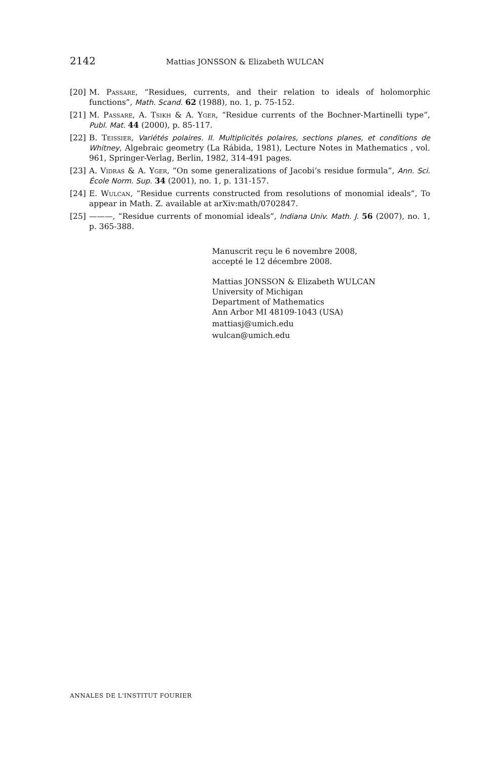2142 Mattias JONSSON & Elizabeth WULCAN
[20] M. Passare, “Residues, currents, and their relation to ideals of holomorphic functions”, Math. Scand. 62 (1988), no. 1, p. 75-152.
[21] M. Passare, A. Tsikh & A. Yger, “Residue currents of the Bochner-Martinelli type”, Publ. Mat. 44 (2000), p. 85-117.
[22] B. Teissier, Variétés polaires. II. Multiplicités polaires, sections planes, et conditions de Whitney, Algebraic geometry (La Rábida, 1981), Lecture Notes in Mathematics , vol. 961, Springer-Verlag, Berlin, 1982, 314-491 pages.
[23] A. Vidras & A. Yger, “On some generalizations of Jacobi’s residue formula”, Ann. Sci. École Norm. Sup. 34 (2001), no. 1, p. 131-157.
[24] E. Wulcan, “Residue currents constructed from resolutions of monomial ideals”, To appear in Math. Z. available at arXiv:math/0702847.
[25] ———, “Residue currents of monomial ideals”, Indiana Univ. Math. J. 56 (2007), no. 1, p. 365-388.
Manuscrit reçu le 6 novembre 2008,
accepté le 12 décembre 2008.
Mattias JONSSON & Elizabeth WULCAN
University of Michigan
Department of Mathematics
Ann Arbor MI 48109-1043 (USA)
mattiasj@umich.edu
wulcan@umich.edu
ANNALES DE L'INSTITUT FOURIER